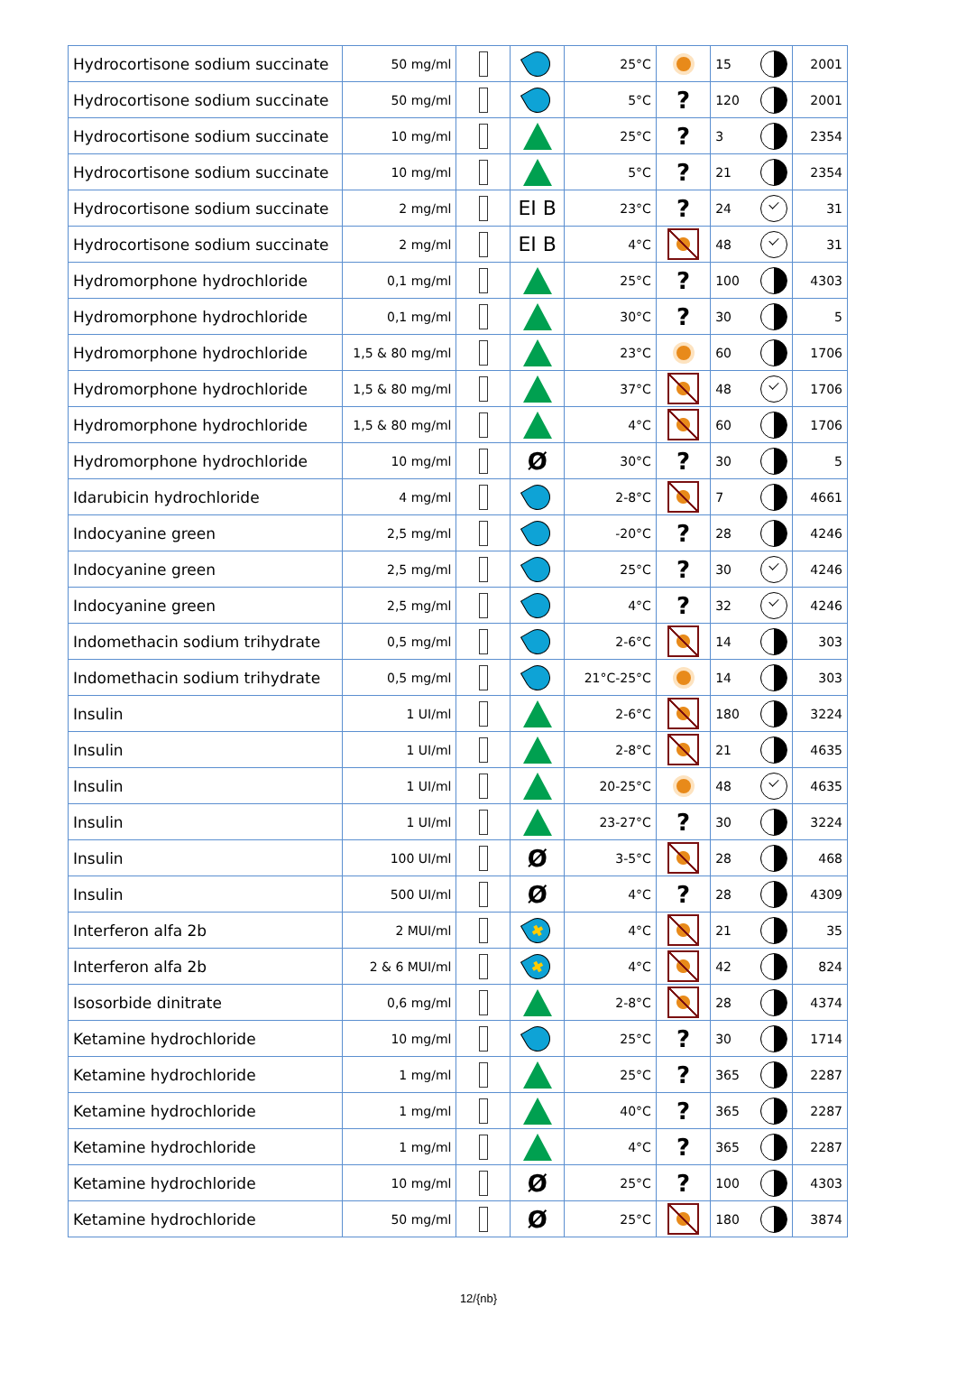| Hydrocortisone sodium succinate | 50 mg/ml | | | 25°C | | 15 | 2001 |
| Hydrocortisone sodium succinate | 50 mg/ml | | | 5°C | ? | 120 | 2001 |
| Hydrocortisone sodium succinate | 10 mg/ml | | | 25°C | ? | 3 | 2354 |
| Hydrocortisone sodium succinate | 10 mg/ml | | | 5°C | ? | 21 | 2354 |
| Hydrocortisone sodium succinate | 2 mg/ml | | EI B | 23°C | ? | 24 | 31 |
| Hydrocortisone sodium succinate | 2 mg/ml | | EI B | 4°C | | 48 | 31 |
| Hydromorphone hydrochloride | 0,1 mg/ml | | | 25°C | ? | 100 | 4303 |
| Hydromorphone hydrochloride | 0,1 mg/ml | | | 30°C | ? | 30 | 5 |
| Hydromorphone hydrochloride | 1,5 & 80 mg/ml | | | 23°C | | 60 | 1706 |
| Hydromorphone hydrochloride | 1,5 & 80 mg/ml | | | 37°C | | 48 | 1706 |
| Hydromorphone hydrochloride | 1,5 & 80 mg/ml | | | 4°C | | 60 | 1706 |
| Hydromorphone hydrochloride | 10 mg/ml | | Ø | 30°C | ? | 30 | 5 |
| Idarubicin hydrochloride | 4 mg/ml | | | 2-8°C | | 7 | 4661 |
| Indocyanine green | 2,5 mg/ml | | | -20°C | ? | 28 | 4246 |
| Indocyanine green | 2,5 mg/ml | | | 25°C | ? | 30 | 4246 |
| Indocyanine green | 2,5 mg/ml | | | 4°C | ? | 32 | 4246 |
| Indomethacin sodium trihydrate | 0,5 mg/ml | | | 2-6°C | | 14 | 303 |
| Indomethacin sodium trihydrate | 0,5 mg/ml | | | 21°C-25°C | | 14 | 303 |
| Insulin | 1 UI/ml | | | 2-6°C | | 180 | 3224 |
| Insulin | 1 UI/ml | | | 2-8°C | | 21 | 4635 |
| Insulin | 1 UI/ml | | | 20-25°C | | 48 | 4635 |
| Insulin | 1 UI/ml | | | 23-27°C | ? | 30 | 3224 |
| Insulin | 100 UI/ml | | Ø | 3-5°C | | 28 | 468 |
| Insulin | 500 UI/ml | | Ø | 4°C | ? | 28 | 4309 |
| Interferon alfa 2b | 2 MUI/ml | | | 4°C | | 21 | 35 |
| Interferon alfa 2b | 2 & 6 MUI/ml | | | 4°C | | 42 | 824 |
| Isosorbide dinitrate | 0,6 mg/ml | | | 2-8°C | | 28 | 4374 |
| Ketamine hydrochloride | 10 mg/ml | | | 25°C | ? | 30 | 1714 |
| Ketamine hydrochloride | 1 mg/ml | | | 25°C | ? | 365 | 2287 |
| Ketamine hydrochloride | 1 mg/ml | | | 40°C | ? | 365 | 2287 |
| Ketamine hydrochloride | 1 mg/ml | | | 4°C | ? | 365 | 2287 |
| Ketamine hydrochloride | 10 mg/ml | | Ø | 25°C | ? | 100 | 4303 |
| Ketamine hydrochloride | 50 mg/ml | | Ø | 25°C | | 180 | 3874 |
12/{nb}